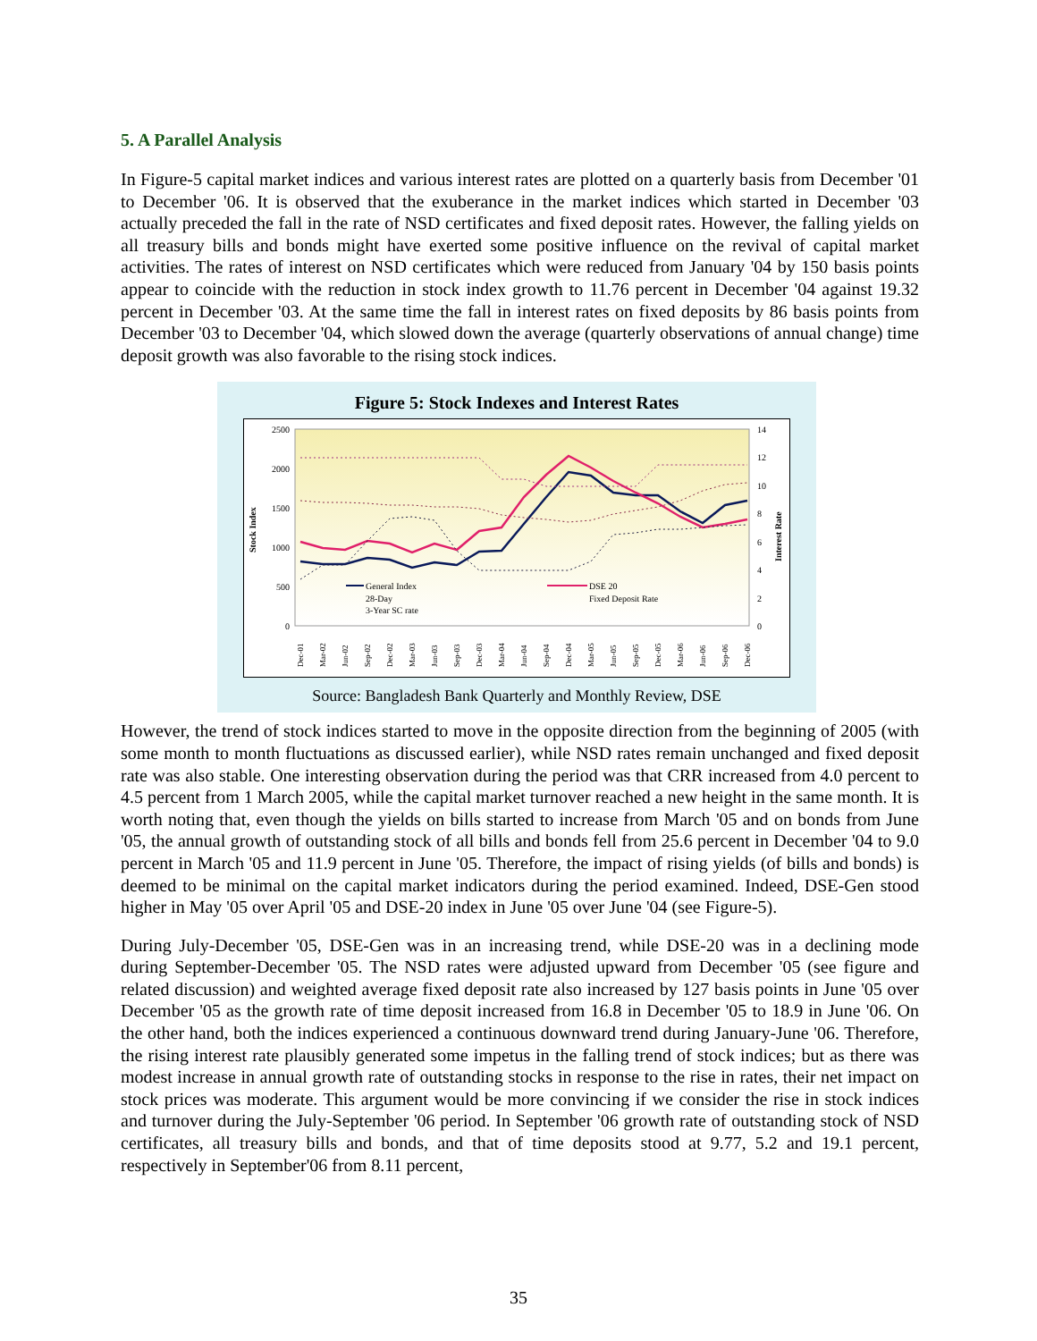5. A Parallel Analysis
In Figure-5 capital market indices and various interest rates are plotted on a quarterly basis from December '01 to December '06. It is observed that the exuberance in the market indices which started in December '03 actually preceded the fall in the rate of NSD certificates and fixed deposit rates. However, the falling yields on all treasury bills and bonds might have exerted some positive influence on the revival of capital market activities. The rates of interest on NSD certificates which were reduced from January '04 by 150 basis points appear to coincide with the reduction in stock index growth to 11.76 percent in December '04 against 19.32 percent in December '03. At the same time the fall in interest rates on fixed deposits by 86 basis points from December '03 to December '04, which slowed down the average (quarterly observations of annual change) time deposit growth was also favorable to the rising stock indices.
Figure 5: Stock Indexes and Interest Rates
2500
2000
1500
1000
500
0
14
12
10
8
6
4
2
0
Stock Index
Interest Rate
General Index
DSE 20
28-Day
Fixed Deposit Rate
3-Year SC rate
Dec-01
Mar-02
Jun-02
Sep-02
Dec-02
Mar-03
Jun-03
Sep-03
Dec-03
Mar-04
Jun-04
Sep-04
Dec-04
Mar-05
Jun-05
Sep-05
Dec-05
Mar-06
Jun-06
Sep-06
Dec-06
Source: Bangladesh Bank Quarterly and Monthly Review, DSE
However, the trend of stock indices started to move in the opposite direction from the beginning of 2005 (with some month to month fluctuations as discussed earlier), while NSD rates remain unchanged and fixed deposit rate was also stable. One interesting observation during the period was that CRR increased from 4.0 percent to 4.5 percent from 1 March 2005, while the capital market turnover reached a new height in the same month. It is worth noting that, even though the yields on bills started to increase from March '05 and on bonds from June '05, the annual growth of outstanding stock of all bills and bonds fell from 25.6 percent in December '04 to 9.0 percent in March '05 and 11.9 percent in June '05. Therefore, the impact of rising yields (of bills and bonds) is deemed to be minimal on the capital market indicators during the period examined. Indeed, DSE-Gen stood higher in May '05 over April '05 and DSE-20 index in June '05 over June '04 (see Figure-5).
During July-December '05, DSE-Gen was in an increasing trend, while DSE-20 was in a declining mode during September-December '05. The NSD rates were adjusted upward from December '05 (see figure and related discussion) and weighted average fixed deposit rate also increased by 127 basis points in June '05 over December '05 as the growth rate of time deposit increased from 16.8 in December '05 to 18.9 in June '06. On the other hand, both the indices experienced a continuous downward trend during January-June '06. Therefore, the rising interest rate plausibly generated some impetus in the falling trend of stock indices; but as there was modest increase in annual growth rate of outstanding stocks in response to the rise in rates, their net impact on stock prices was moderate. This argument would be more convincing if we consider the rise in stock indices and turnover during the July-September '06 period. In September '06 growth rate of outstanding stock of NSD certificates, all treasury bills and bonds, and that of time deposits stood at 9.77, 5.2 and 19.1 percent, respectively in September'06 from 8.11 percent,
35